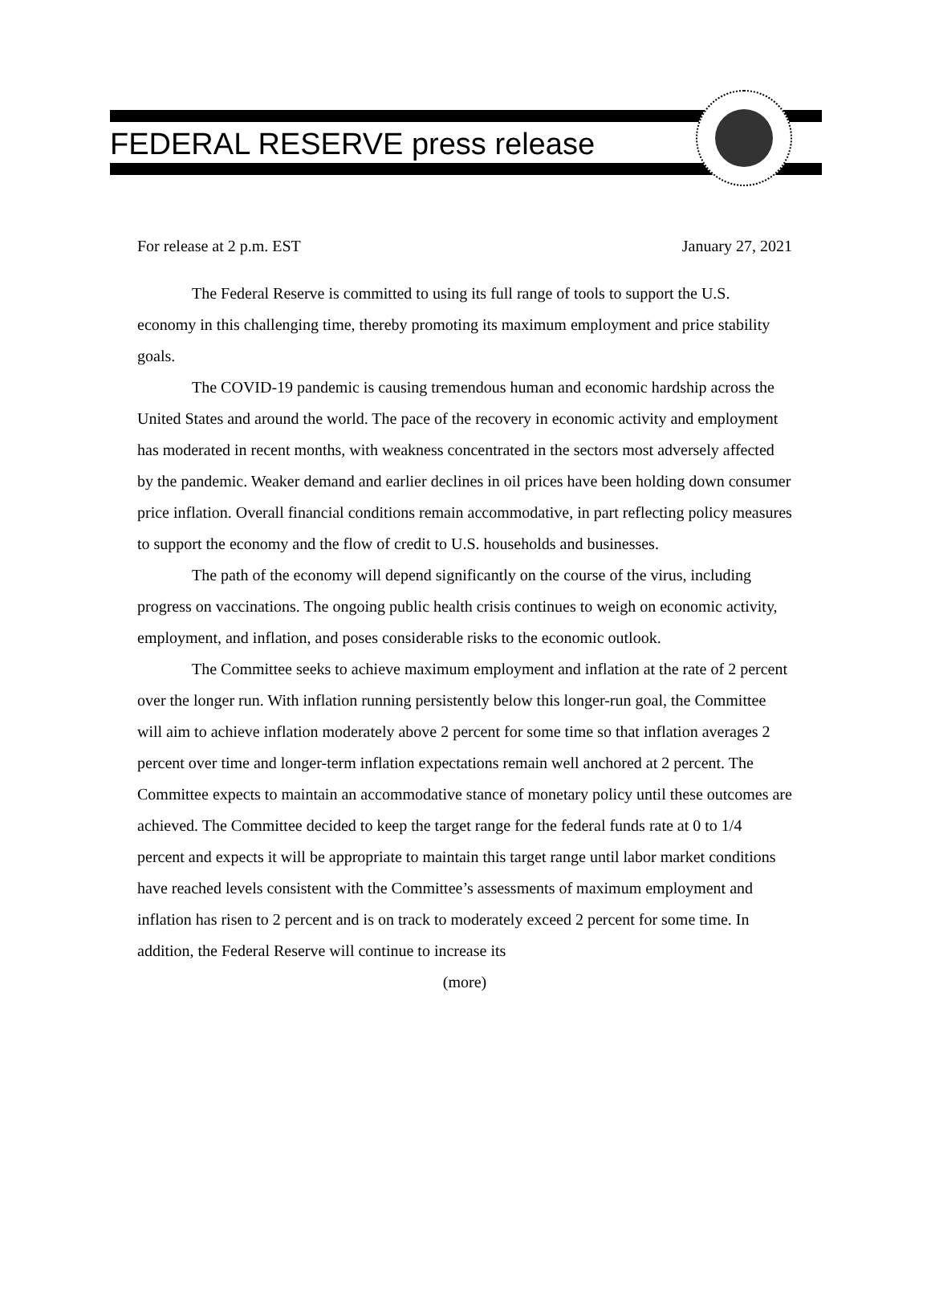FEDERAL RESERVE press release
For release at 2 p.m. EST January 27, 2021
The Federal Reserve is committed to using its full range of tools to support the U.S. economy in this challenging time, thereby promoting its maximum employment and price stability goals.
The COVID-19 pandemic is causing tremendous human and economic hardship across the United States and around the world. The pace of the recovery in economic activity and employment has moderated in recent months, with weakness concentrated in the sectors most adversely affected by the pandemic. Weaker demand and earlier declines in oil prices have been holding down consumer price inflation. Overall financial conditions remain accommodative, in part reflecting policy measures to support the economy and the flow of credit to U.S. households and businesses.
The path of the economy will depend significantly on the course of the virus, including progress on vaccinations. The ongoing public health crisis continues to weigh on economic activity, employment, and inflation, and poses considerable risks to the economic outlook.
The Committee seeks to achieve maximum employment and inflation at the rate of 2 percent over the longer run. With inflation running persistently below this longer-run goal, the Committee will aim to achieve inflation moderately above 2 percent for some time so that inflation averages 2 percent over time and longer-term inflation expectations remain well anchored at 2 percent. The Committee expects to maintain an accommodative stance of monetary policy until these outcomes are achieved. The Committee decided to keep the target range for the federal funds rate at 0 to 1/4 percent and expects it will be appropriate to maintain this target range until labor market conditions have reached levels consistent with the Committee’s assessments of maximum employment and inflation has risen to 2 percent and is on track to moderately exceed 2 percent for some time. In addition, the Federal Reserve will continue to increase its
(more)